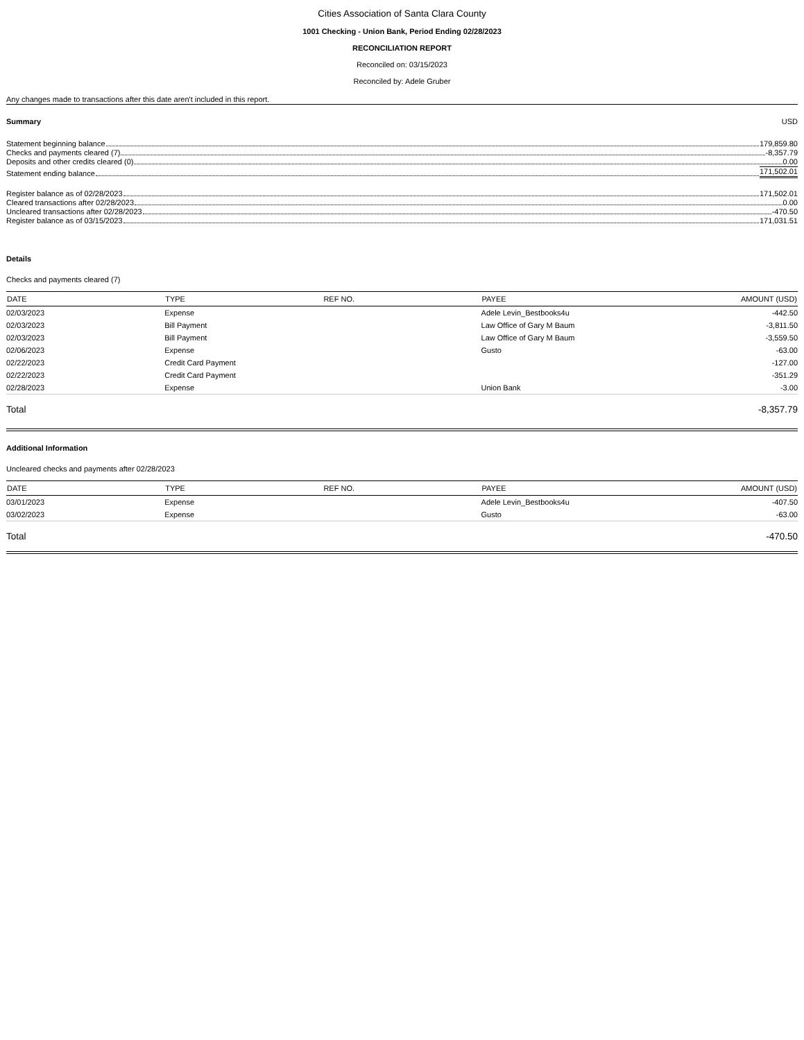Cities Association of Santa Clara County
1001 Checking - Union Bank, Period Ending 02/28/2023
RECONCILIATION REPORT
Reconciled on: 03/15/2023
Reconciled by: Adele Gruber
Any changes made to transactions after this date aren't included in this report.
Summary USD
Statement beginning balance 179,859.80
Checks and payments cleared (7) -8,357.79
Deposits and other credits cleared (0) 0.00
Statement ending balance 171,502.01
Register balance as of 02/28/2023 171,502.01
Cleared transactions after 02/28/2023 0.00
Uncleared transactions after 02/28/2023 -470.50
Register balance as of 03/15/2023 171,031.51
Details
Checks and payments cleared (7)
| DATE | TYPE | REF NO. | PAYEE | AMOUNT (USD) |
| --- | --- | --- | --- | --- |
| 02/03/2023 | Expense | | Adele Levin_Bestbooks4u | -442.50 |
| 02/03/2023 | Bill Payment | | Law Office of Gary M Baum | -3,811.50 |
| 02/03/2023 | Bill Payment | | Law Office of Gary M Baum | -3,559.50 |
| 02/06/2023 | Expense | | Gusto | -63.00 |
| 02/22/2023 | Credit Card Payment | | | -127.00 |
| 02/22/2023 | Credit Card Payment | | | -351.29 |
| 02/28/2023 | Expense | | Union Bank | -3.00 |
Total -8,357.79
Additional Information
Uncleared checks and payments after 02/28/2023
| DATE | TYPE | REF NO. | PAYEE | AMOUNT (USD) |
| --- | --- | --- | --- | --- |
| 03/01/2023 | Expense | | Adele Levin_Bestbooks4u | -407.50 |
| 03/02/2023 | Expense | | Gusto | -63.00 |
Total -470.50